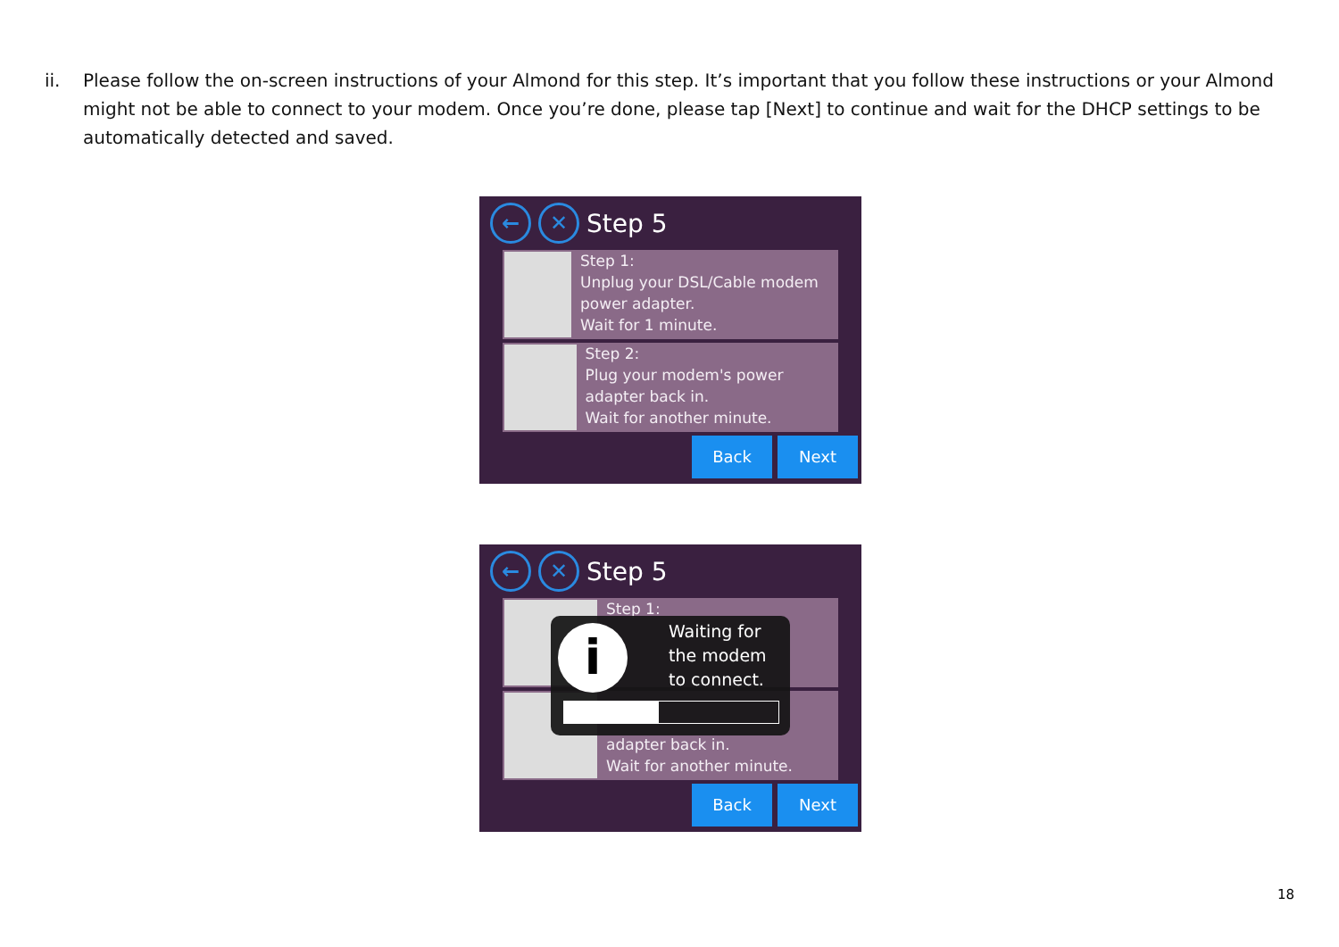ii. Please follow the on-screen instructions of your Almond for this step. It’s important that you follow these instructions or your Almond might not be able to connect to your modem. Once you’re done, please tap [Next] to continue and wait for the DHCP settings to be automatically detected and saved.
← ✕
Step 5
Step 1:
Unplug your DSL/Cable modem power adapter.
Wait for 1 minute.
Step 2:
Plug your modem's power adapter back in.
Wait for another minute.
Back Next
← ✕
Step 5
Step 1:
adapter back in.
Wait for another minute.
Back Next
i
Waiting for
the modem
to connect.
18